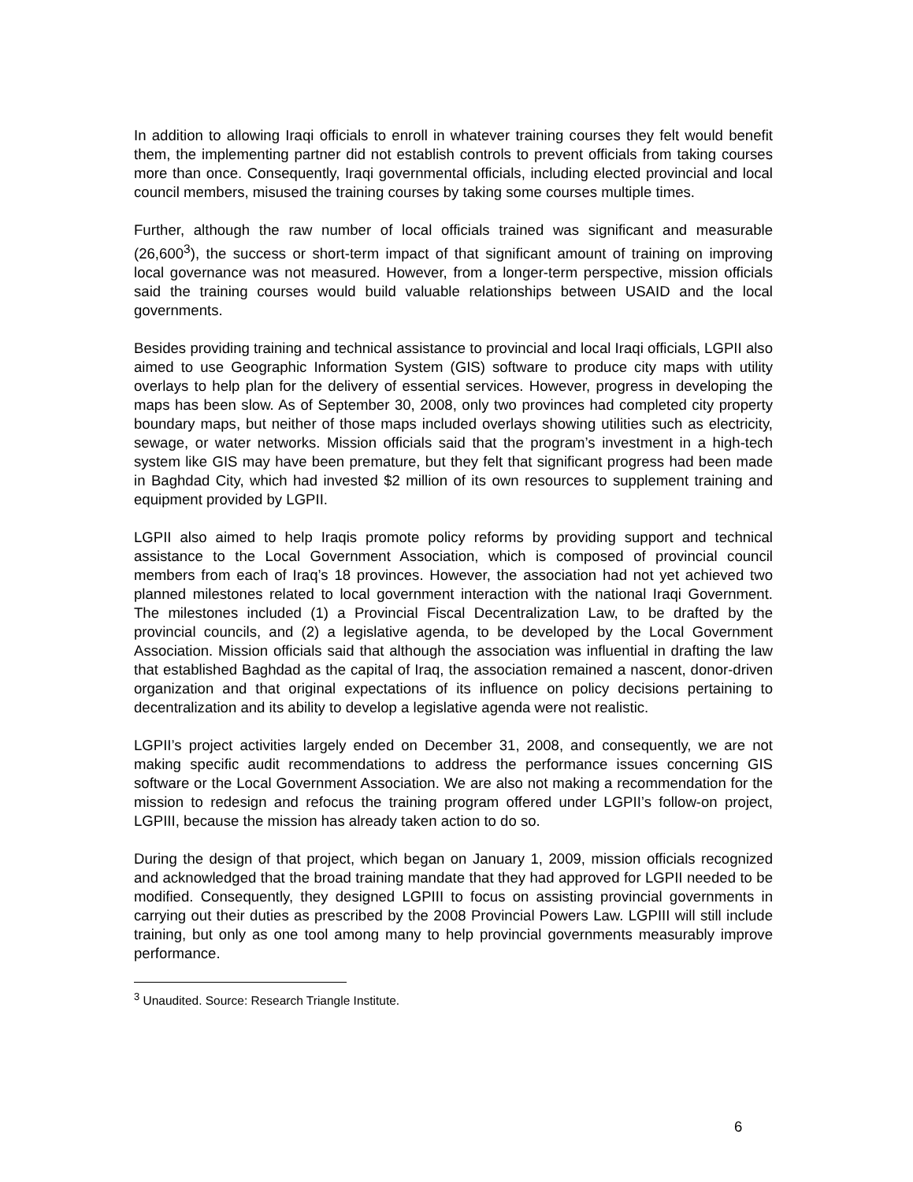In addition to allowing Iraqi officials to enroll in whatever training courses they felt would benefit them, the implementing partner did not establish controls to prevent officials from taking courses more than once. Consequently, Iraqi governmental officials, including elected provincial and local council members, misused the training courses by taking some courses multiple times.
Further, although the raw number of local officials trained was significant and measurable (26,600<sup>3</sup>), the success or short-term impact of that significant amount of training on improving local governance was not measured. However, from a longer-term perspective, mission officials said the training courses would build valuable relationships between USAID and the local governments.
Besides providing training and technical assistance to provincial and local Iraqi officials, LGPII also aimed to use Geographic Information System (GIS) software to produce city maps with utility overlays to help plan for the delivery of essential services. However, progress in developing the maps has been slow. As of September 30, 2008, only two provinces had completed city property boundary maps, but neither of those maps included overlays showing utilities such as electricity, sewage, or water networks. Mission officials said that the program’s investment in a high-tech system like GIS may have been premature, but they felt that significant progress had been made in Baghdad City, which had invested $2 million of its own resources to supplement training and equipment provided by LGPII.
LGPII also aimed to help Iraqis promote policy reforms by providing support and technical assistance to the Local Government Association, which is composed of provincial council members from each of Iraq’s 18 provinces. However, the association had not yet achieved two planned milestones related to local government interaction with the national Iraqi Government. The milestones included (1) a Provincial Fiscal Decentralization Law, to be drafted by the provincial councils, and (2) a legislative agenda, to be developed by the Local Government Association. Mission officials said that although the association was influential in drafting the law that established Baghdad as the capital of Iraq, the association remained a nascent, donor-driven organization and that original expectations of its influence on policy decisions pertaining to decentralization and its ability to develop a legislative agenda were not realistic.
LGPII’s project activities largely ended on December 31, 2008, and consequently, we are not making specific audit recommendations to address the performance issues concerning GIS software or the Local Government Association. We are also not making a recommendation for the mission to redesign and refocus the training program offered under LGPII’s follow-on project, LGPIII, because the mission has already taken action to do so.
During the design of that project, which began on January 1, 2009, mission officials recognized and acknowledged that the broad training mandate that they had approved for LGPII needed to be modified. Consequently, they designed LGPIII to focus on assisting provincial governments in carrying out their duties as prescribed by the 2008 Provincial Powers Law. LGPIII will still include training, but only as one tool among many to help provincial governments measurably improve performance.
<sup>3</sup> Unaudited. Source: Research Triangle Institute.
6